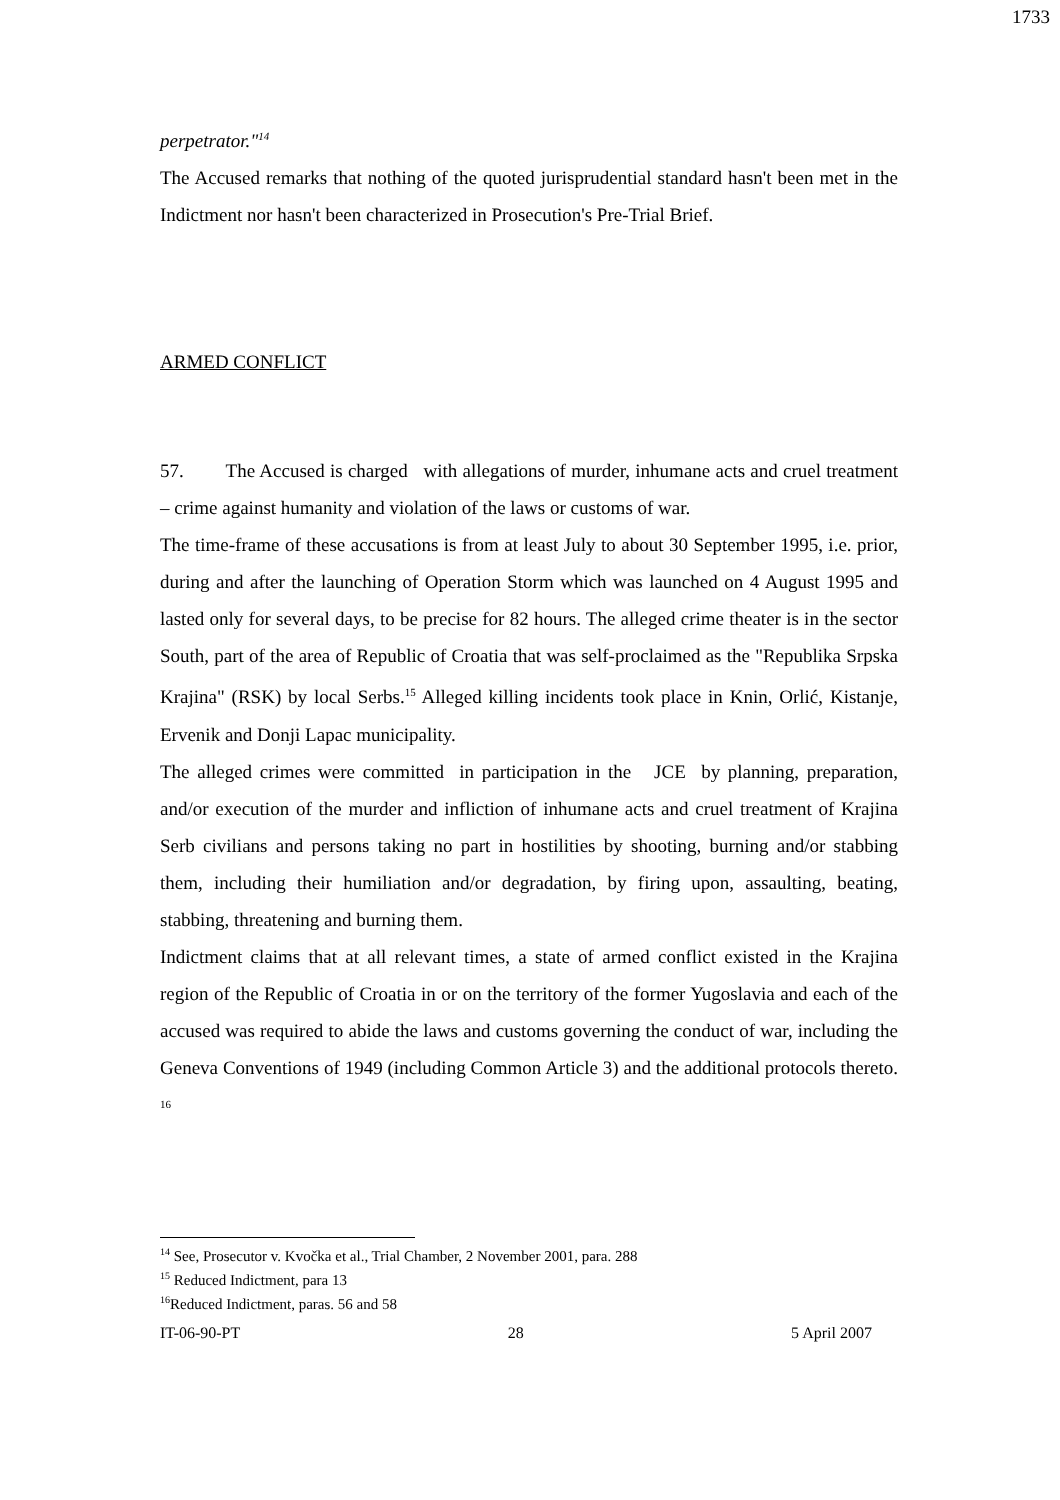1733
perpetrator."<sup>14</sup>
The Accused remarks that nothing of the quoted jurisprudential standard hasn't been met in the Indictment nor hasn't been characterized in Prosecution's Pre-Trial Brief.
ARMED CONFLICT
57. The Accused is charged with allegations of murder, inhumane acts and cruel treatment – crime against humanity and violation of the laws or customs of war.
The time-frame of these accusations is from at least July to about 30 September 1995, i.e. prior, during and after the launching of Operation Storm which was launched on 4 August 1995 and lasted only for several days, to be precise for 82 hours. The alleged crime theater is in the sector South, part of the area of Republic of Croatia that was self-proclaimed as the "Republika Srpska Krajina" (RSK) by local Serbs.<sup>15</sup> Alleged killing incidents took place in Knin, Orlić, Kistanje, Ervenik and Donji Lapac municipality.
The alleged crimes were committed in participation in the JCE by planning, preparation, and/or execution of the murder and infliction of inhumane acts and cruel treatment of Krajina Serb civilians and persons taking no part in hostilities by shooting, burning and/or stabbing them, including their humiliation and/or degradation, by firing upon, assaulting, beating, stabbing, threatening and burning them.
Indictment claims that at all relevant times, a state of armed conflict existed in the Krajina region of the Republic of Croatia in or on the territory of the former Yugoslavia and each of the accused was required to abide the laws and customs governing the conduct of war, including the Geneva Conventions of 1949 (including Common Article 3) and the additional protocols thereto. <sup>16</sup>
<sup>14</sup> See, Prosecutor v. Kvočka et al., Trial Chamber, 2 November 2001, para. 288
<sup>15</sup> Reduced Indictment, para 13
<sup>16</sup> Reduced Indictment, paras. 56 and 58
IT-06-90-PT 28 5 April 2007